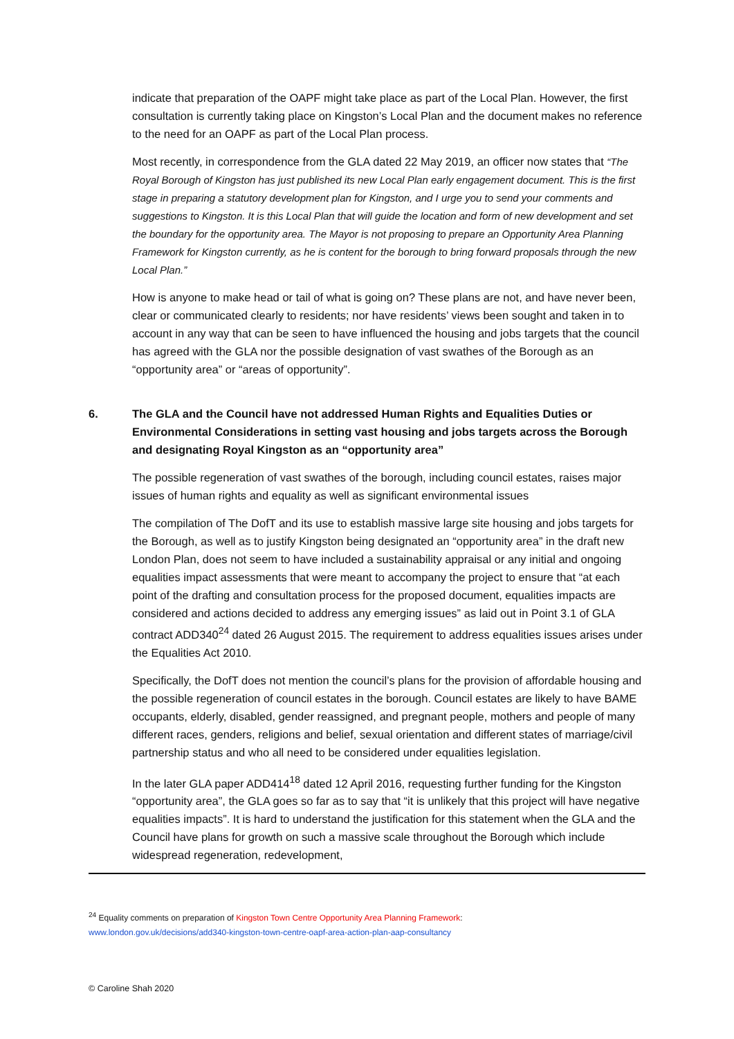indicate that preparation of the OAPF might take place as part of the Local Plan. However, the first consultation is currently taking place on Kingston’s Local Plan and the document makes no reference to the need for an OAPF as part of the Local Plan process.
Most recently, in correspondence from the GLA dated 22 May 2019, an officer now states that “The Royal Borough of Kingston has just published its new Local Plan early engagement document. This is the first stage in preparing a statutory development plan for Kingston, and I urge you to send your comments and suggestions to Kingston. It is this Local Plan that will guide the location and form of new development and set the boundary for the opportunity area. The Mayor is not proposing to prepare an Opportunity Area Planning Framework for Kingston currently, as he is content for the borough to bring forward proposals through the new Local Plan.”
How is anyone to make head or tail of what is going on? These plans are not, and have never been, clear or communicated clearly to residents; nor have residents’ views been sought and taken in to account in any way that can be seen to have influenced the housing and jobs targets that the council has agreed with the GLA nor the possible designation of vast swathes of the Borough as an “opportunity area” or “areas of opportunity”.
6. The GLA and the Council have not addressed Human Rights and Equalities Duties or Environmental Considerations in setting vast housing and jobs targets across the Borough and designating Royal Kingston as an “opportunity area”
The possible regeneration of vast swathes of the borough, including council estates, raises major issues of human rights and equality as well as significant environmental issues
The compilation of The DofT and its use to establish massive large site housing and jobs targets for the Borough, as well as to justify Kingston being designated an “opportunity area” in the draft new London Plan, does not seem to have included a sustainability appraisal or any initial and ongoing equalities impact assessments that were meant to accompany the project to ensure that “at each point of the drafting and consultation process for the proposed document, equalities impacts are considered and actions decided to address any emerging issues” as laid out in Point 3.1 of GLA contract ADD340<sup>24</sup> dated 26 August 2015. The requirement to address equalities issues arises under the Equalities Act 2010.
Specifically, the DofT does not mention the council’s plans for the provision of affordable housing and the possible regeneration of council estates in the borough. Council estates are likely to have BAME occupants, elderly, disabled, gender reassigned, and pregnant people, mothers and people of many different races, genders, religions and belief, sexual orientation and different states of marriage/civil partnership status and who all need to be considered under equalities legislation.
In the later GLA paper ADD414<sup>18</sup> dated 12 April 2016, requesting further funding for the Kingston “opportunity area”, the GLA goes so far as to say that “it is unlikely that this project will have negative equalities impacts”. It is hard to understand the justification for this statement when the GLA and the Council have plans for growth on such a massive scale throughout the Borough which include widespread regeneration, redevelopment,
<sup>24</sup> Equality comments on preparation of Kingston Town Centre Opportunity Area Planning Framework:
www.london.gov.uk/decisions/add340-kingston-town-centre-oapf-area-action-plan-aap-consultancy
© Caroline Shah 2020